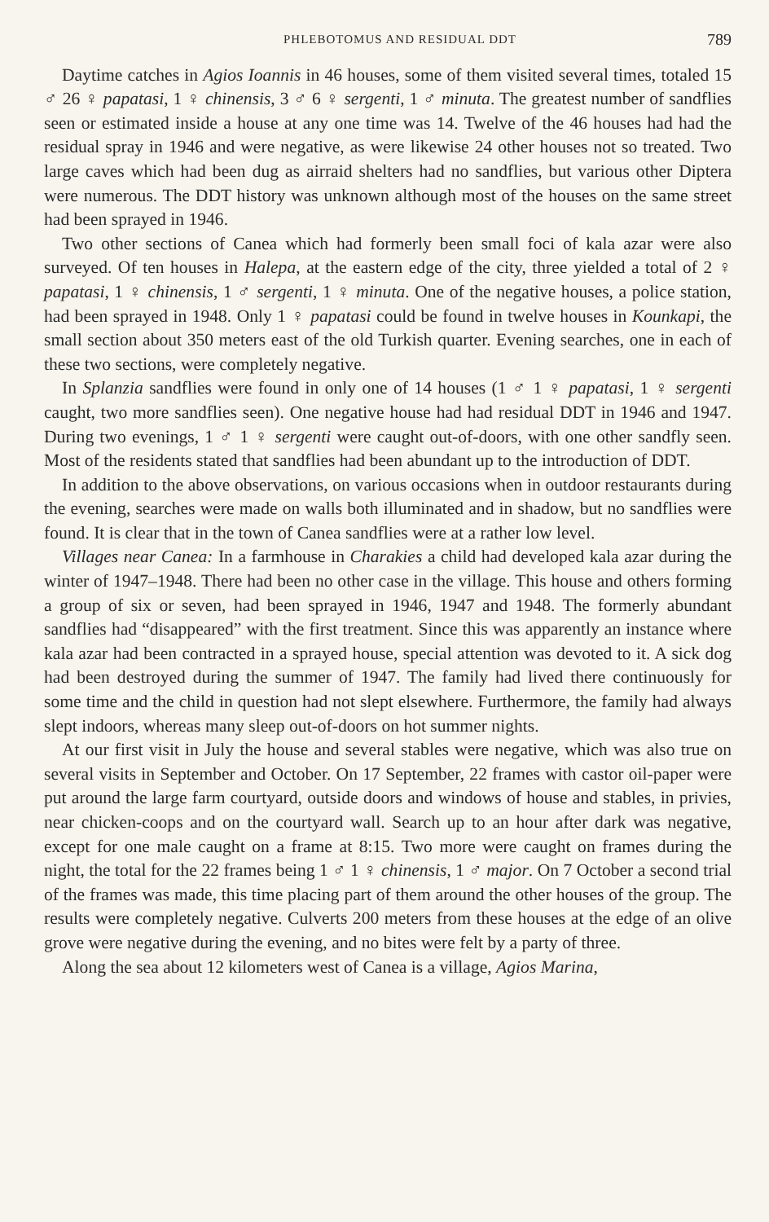PHLEBOTOMUS AND RESIDUAL DDT 789
Daytime catches in Agios Ioannis in 46 houses, some of them visited several times, totaled 15 ♂ 26 ♀ papatasi, 1 ♀ chinensis, 3 ♂ 6 ♀ sergenti, 1 ♂ minuta. The greatest number of sandflies seen or estimated inside a house at any one time was 14. Twelve of the 46 houses had had the residual spray in 1946 and were negative, as were likewise 24 other houses not so treated. Two large caves which had been dug as airraid shelters had no sandflies, but various other Diptera were numerous. The DDT history was unknown although most of the houses on the same street had been sprayed in 1946.
Two other sections of Canea which had formerly been small foci of kala azar were also surveyed. Of ten houses in Halepa, at the eastern edge of the city, three yielded a total of 2 ♀ papatasi, 1 ♀ chinensis, 1 ♂ sergenti, 1 ♀ minuta. One of the negative houses, a police station, had been sprayed in 1948. Only 1 ♀ papatasi could be found in twelve houses in Kounkapi, the small section about 350 meters east of the old Turkish quarter. Evening searches, one in each of these two sections, were completely negative.
In Splanzia sandflies were found in only one of 14 houses (1 ♂ 1 ♀ papatasi, 1 ♀ sergenti caught, two more sandflies seen). One negative house had had residual DDT in 1946 and 1947. During two evenings, 1 ♂ 1 ♀ sergenti were caught out-of-doors, with one other sandfly seen. Most of the residents stated that sandflies had been abundant up to the introduction of DDT.
In addition to the above observations, on various occasions when in outdoor restaurants during the evening, searches were made on walls both illuminated and in shadow, but no sandflies were found. It is clear that in the town of Canea sandflies were at a rather low level.
Villages near Canea: In a farmhouse in Charakies a child had developed kala azar during the winter of 1947–1948. There had been no other case in the village. This house and others forming a group of six or seven, had been sprayed in 1946, 1947 and 1948. The formerly abundant sandflies had “disappeared” with the first treatment. Since this was apparently an instance where kala azar had been contracted in a sprayed house, special attention was devoted to it. A sick dog had been destroyed during the summer of 1947. The family had lived there continuously for some time and the child in question had not slept elsewhere. Furthermore, the family had always slept indoors, whereas many sleep out-of-doors on hot summer nights.
At our first visit in July the house and several stables were negative, which was also true on several visits in September and October. On 17 September, 22 frames with castor oil-paper were put around the large farm courtyard, outside doors and windows of house and stables, in privies, near chicken-coops and on the courtyard wall. Search up to an hour after dark was negative, except for one male caught on a frame at 8:15. Two more were caught on frames during the night, the total for the 22 frames being 1 ♂ 1 ♀ chinensis, 1 ♂ major. On 7 October a second trial of the frames was made, this time placing part of them around the other houses of the group. The results were completely negative. Culverts 200 meters from these houses at the edge of an olive grove were negative during the evening, and no bites were felt by a party of three.
Along the sea about 12 kilometers west of Canea is a village, Agios Marina,